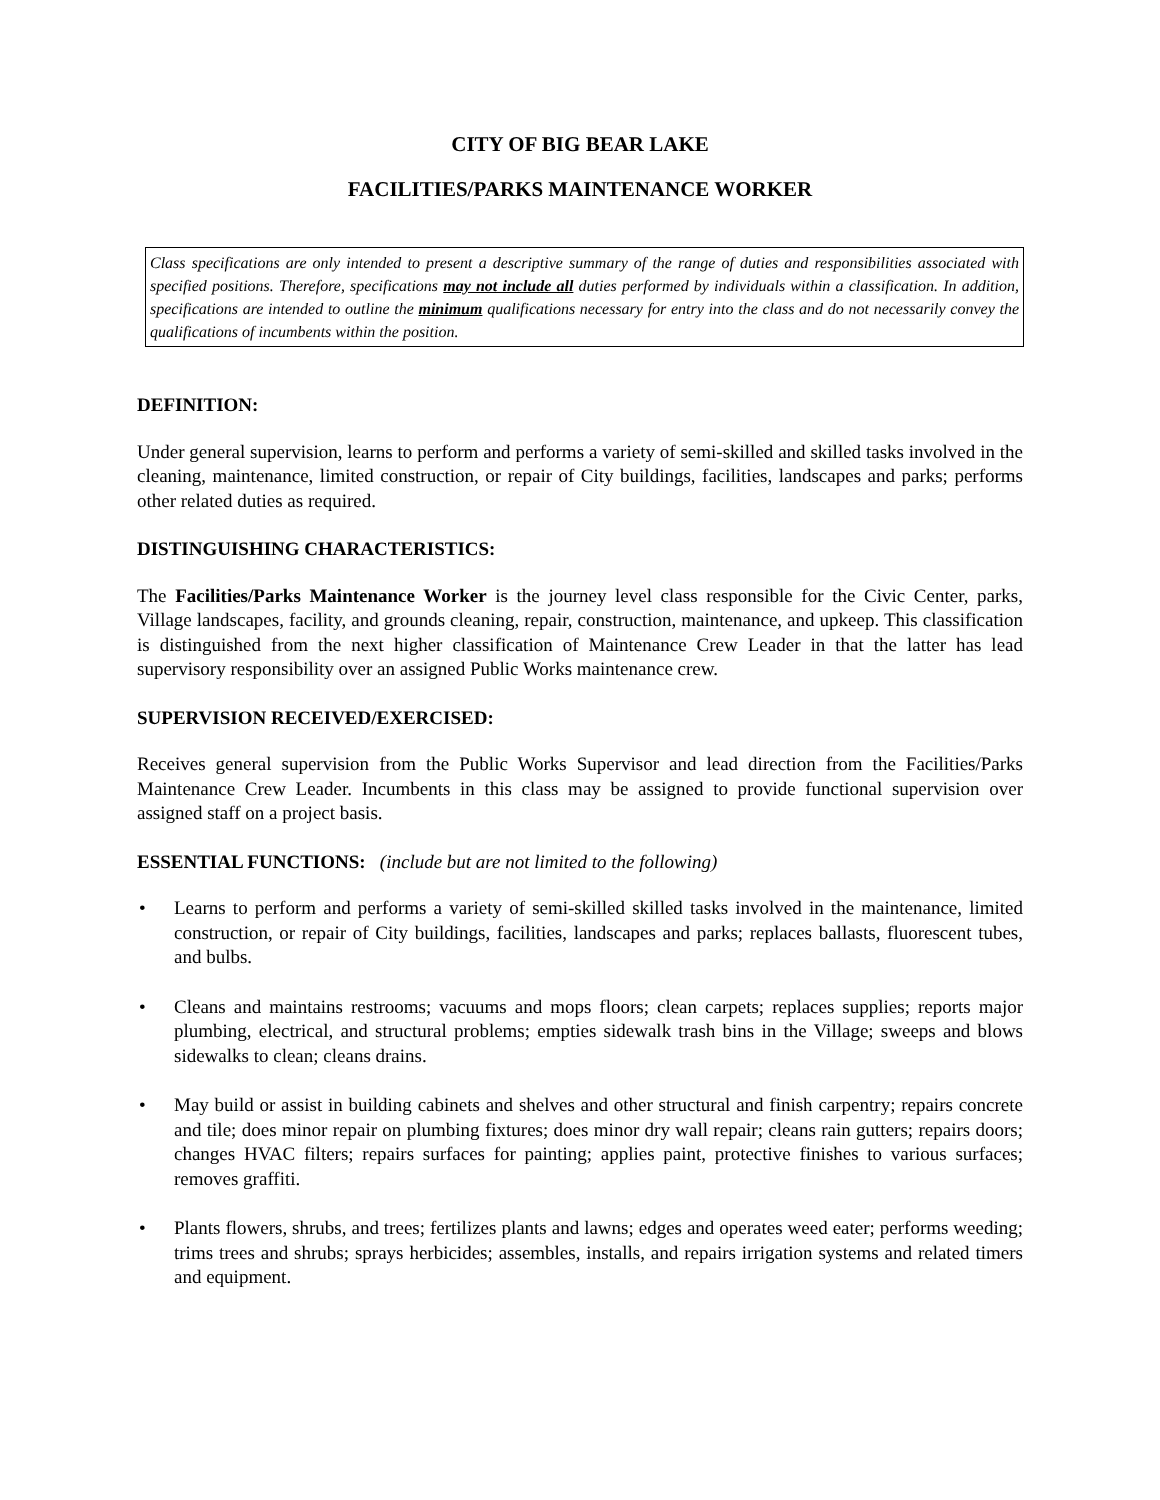CITY OF BIG BEAR LAKE
FACILITIES/PARKS MAINTENANCE WORKER
Class specifications are only intended to present a descriptive summary of the range of duties and responsibilities associated with specified positions. Therefore, specifications may not include all duties performed by individuals within a classification. In addition, specifications are intended to outline the minimum qualifications necessary for entry into the class and do not necessarily convey the qualifications of incumbents within the position.
DEFINITION:
Under general supervision, learns to perform and performs a variety of semi-skilled and skilled tasks involved in the cleaning, maintenance, limited construction, or repair of City buildings, facilities, landscapes and parks; performs other related duties as required.
DISTINGUISHING CHARACTERISTICS:
The Facilities/Parks Maintenance Worker is the journey level class responsible for the Civic Center, parks, Village landscapes, facility, and grounds cleaning, repair, construction, maintenance, and upkeep. This classification is distinguished from the next higher classification of Maintenance Crew Leader in that the latter has lead supervisory responsibility over an assigned Public Works maintenance crew.
SUPERVISION RECEIVED/EXERCISED:
Receives general supervision from the Public Works Supervisor and lead direction from the Facilities/Parks Maintenance Crew Leader. Incumbents in this class may be assigned to provide functional supervision over assigned staff on a project basis.
ESSENTIAL FUNCTIONS: (include but are not limited to the following)
• Learns to perform and performs a variety of semi-skilled skilled tasks involved in the maintenance, limited construction, or repair of City buildings, facilities, landscapes and parks; replaces ballasts, fluorescent tubes, and bulbs.
• Cleans and maintains restrooms; vacuums and mops floors; clean carpets; replaces supplies; reports major plumbing, electrical, and structural problems; empties sidewalk trash bins in the Village; sweeps and blows sidewalks to clean; cleans drains.
• May build or assist in building cabinets and shelves and other structural and finish carpentry; repairs concrete and tile; does minor repair on plumbing fixtures; does minor dry wall repair; cleans rain gutters; repairs doors; changes HVAC filters; repairs surfaces for painting; applies paint, protective finishes to various surfaces; removes graffiti.
• Plants flowers, shrubs, and trees; fertilizes plants and lawns; edges and operates weed eater; performs weeding; trims trees and shrubs; sprays herbicides; assembles, installs, and repairs irrigation systems and related timers and equipment.